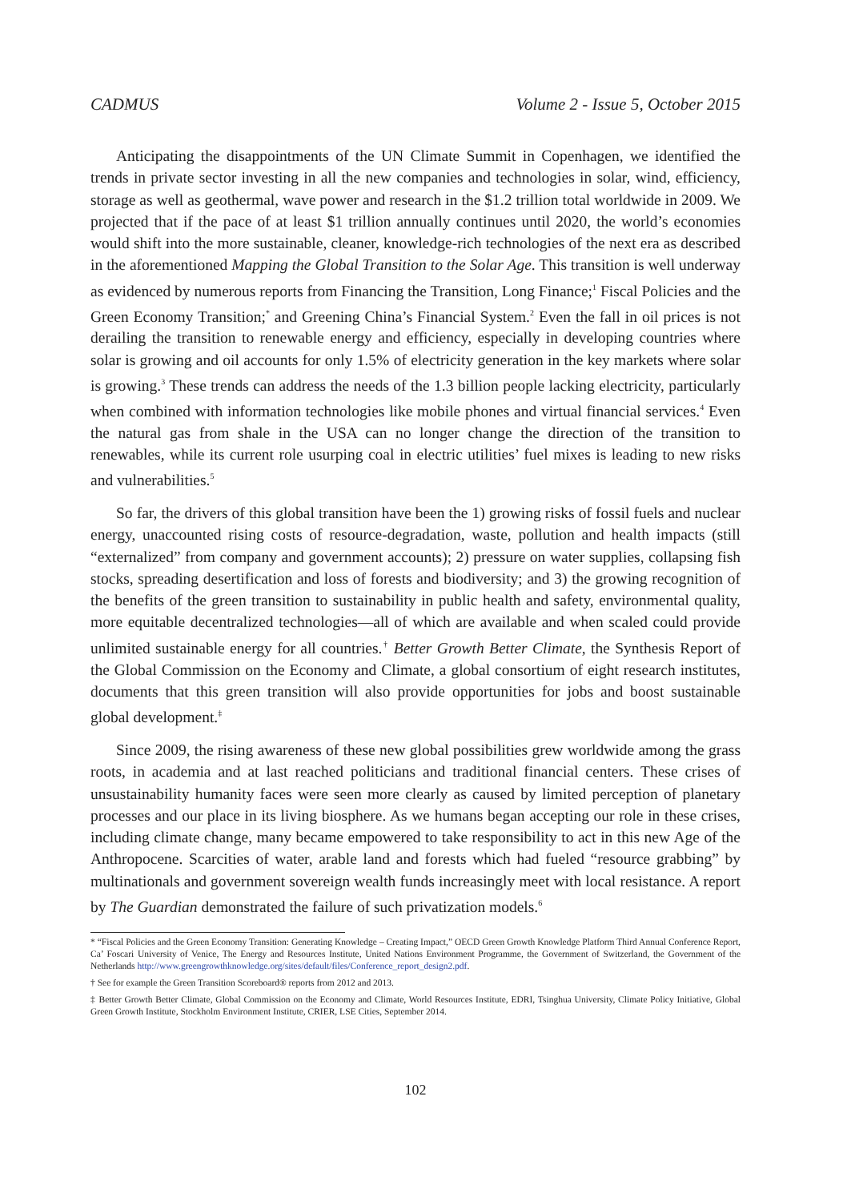CADMUS Volume 2 - Issue 5, October 2015
Anticipating the disappointments of the UN Climate Summit in Copenhagen, we identified the trends in private sector investing in all the new companies and technologies in solar, wind, efficiency, storage as well as geothermal, wave power and research in the $1.2 trillion total worldwide in 2009. We projected that if the pace of at least $1 trillion annually continues until 2020, the world’s economies would shift into the more sustainable, cleaner, knowledge-rich technologies of the next era as described in the aforementioned Mapping the Global Transition to the Solar Age. This transition is well underway as evidenced by numerous reports from Financing the Transition, Long Finance;<sup>1</sup> Fiscal Policies and the Green Economy Transition;<sup>*</sup> and Greening China’s Financial System.<sup>2</sup> Even the fall in oil prices is not derailing the transition to renewable energy and efficiency, especially in developing countries where solar is growing and oil accounts for only 1.5% of electricity generation in the key markets where solar is growing.<sup>3</sup> These trends can address the needs of the 1.3 billion people lacking electricity, particularly when combined with information technologies like mobile phones and virtual financial services.<sup>4</sup> Even the natural gas from shale in the USA can no longer change the direction of the transition to renewables, while its current role usurping coal in electric utilities’ fuel mixes is leading to new risks and vulnerabilities.<sup>5</sup>
So far, the drivers of this global transition have been the 1) growing risks of fossil fuels and nuclear energy, unaccounted rising costs of resource-degradation, waste, pollution and health impacts (still “externalized” from company and government accounts); 2) pressure on water supplies, collapsing fish stocks, spreading desertification and loss of forests and biodiversity; and 3) the growing recognition of the benefits of the green transition to sustainability in public health and safety, environmental quality, more equitable decentralized technologies—all of which are available and when scaled could provide unlimited sustainable energy for all countries.<sup>†</sup> Better Growth Better Climate, the Synthesis Report of the Global Commission on the Economy and Climate, a global consortium of eight research institutes, documents that this green transition will also provide opportunities for jobs and boost sustainable global development.<sup>‡</sup>
Since 2009, the rising awareness of these new global possibilities grew worldwide among the grass roots, in academia and at last reached politicians and traditional financial centers. These crises of unsustainability humanity faces were seen more clearly as caused by limited perception of planetary processes and our place in its living biosphere. As we humans began accepting our role in these crises, including climate change, many became empowered to take responsibility to act in this new Age of the Anthropocene. Scarcities of water, arable land and forests which had fueled “resource grabbing” by multinationals and government sovereign wealth funds increasingly meet with local resistance. A report by The Guardian demonstrated the failure of such privatization models.<sup>6</sup>
* “Fiscal Policies and the Green Economy Transition: Generating Knowledge – Creating Impact,” OECD Green Growth Knowledge Platform Third Annual Conference Report, Ca’ Foscari University of Venice, The Energy and Resources Institute, United Nations Environment Programme, the Government of Switzerland, the Government of the Netherlands http://www.greengrowthknowledge.org/sites/default/files/Conference_report_design2.pdf.
† See for example the Green Transition Scoreboard® reports from 2012 and 2013.
‡ Better Growth Better Climate, Global Commission on the Economy and Climate, World Resources Institute, EDRI, Tsinghua University, Climate Policy Initiative, Global Green Growth Institute, Stockholm Environment Institute, CRIER, LSE Cities, September 2014.
102